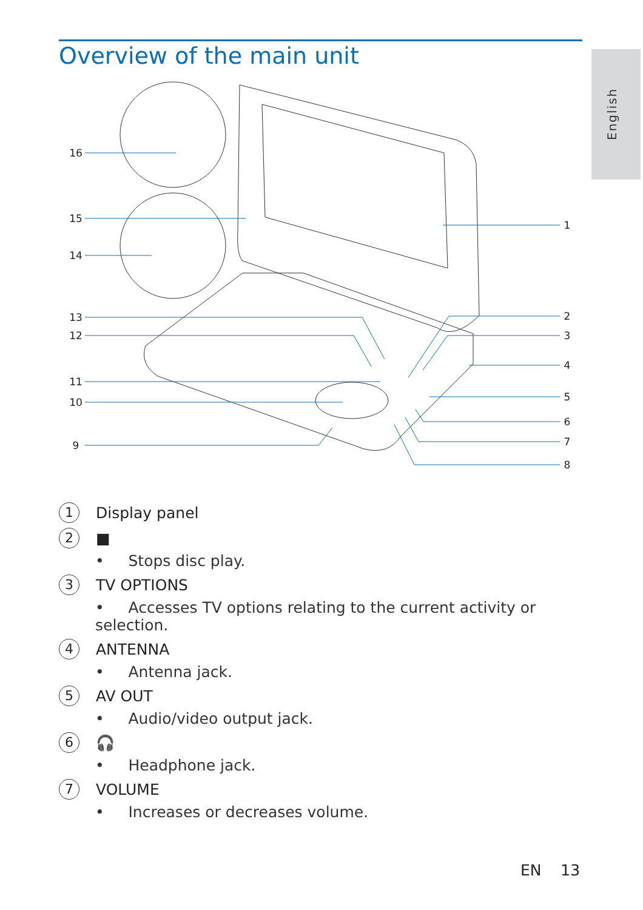Overview of the main unit
English
16
15
14
13
12
11
10
9
1
2
3
4
5
6
7
8
1
Display panel
2
■
• Stops disc play.
3
TV OPTIONS
• Accesses TV options relating to the current activity or selection.
4
ANTENNA
• Antenna jack.
5
AV OUT
• Audio/video output jack.
6
🎧
• Headphone jack.
7
VOLUME
• Increases or decreases volume.
EN 13